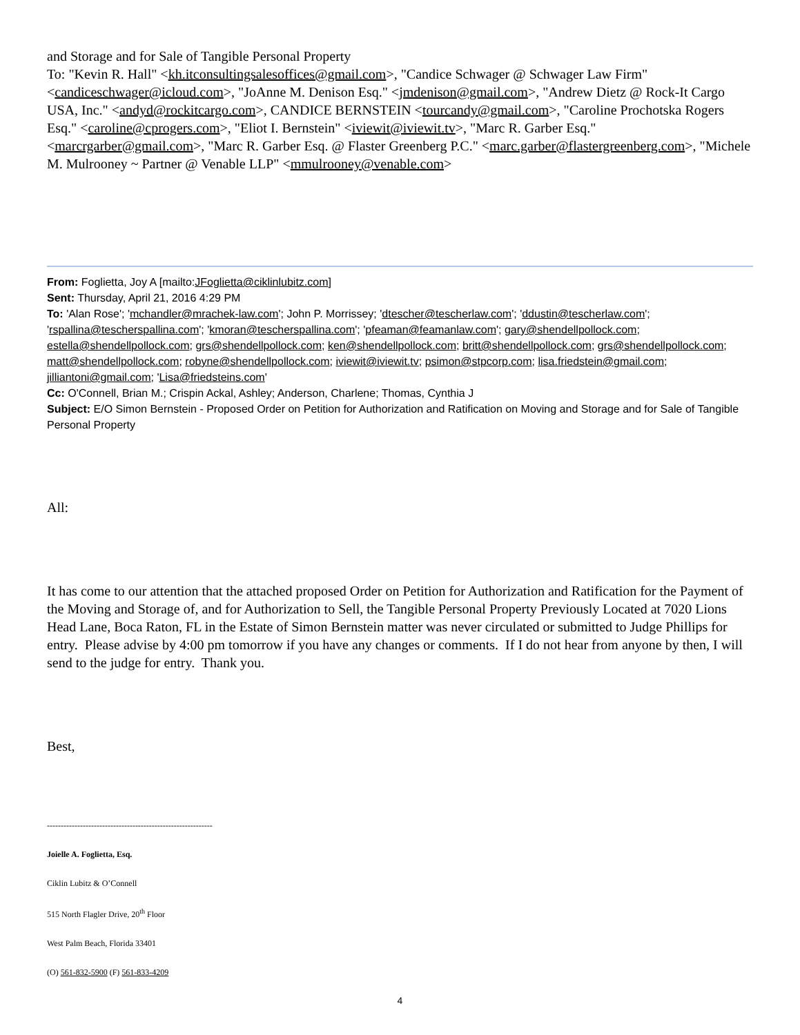and Storage and for Sale of Tangible Personal Property
To: "Kevin R. Hall" <kh.itconsultingsalesoffices@gmail.com>, "Candice Schwager @ Schwager Law Firm" <candiceschwager@icloud.com>, "JoAnne M. Denison Esq." <jmdenison@gmail.com>, "Andrew Dietz @ Rock-It Cargo USA, Inc." <andyd@rockitcargo.com>, CANDICE BERNSTEIN <tourcandy@gmail.com>, "Caroline Prochotska Rogers Esq." <caroline@cprogers.com>, "Eliot I. Bernstein" <iviewit@iviewit.tv>, "Marc R. Garber Esq." <marcrgarber@gmail.com>, "Marc R. Garber Esq. @ Flaster Greenberg P.C." <marc.garber@flastergreenberg.com>, "Michele M. Mulrooney ~ Partner @ Venable LLP" <mmulrooney@venable.com>
From: Foglietta, Joy A [mailto:JFoglietta@ciklinlubitz.com]
Sent: Thursday, April 21, 2016 4:29 PM
To: 'Alan Rose'; 'mchandler@mrachek-law.com'; John P. Morrissey; 'dtescher@tescherlaw.com'; 'ddustin@tescherlaw.com'; 'rspallina@tescherspallina.com'; 'kmoran@tescherspallina.com'; 'pfeaman@feamanlaw.com'; gary@shendellpollock.com; estella@shendellpollock.com; grs@shendellpollock.com; ken@shendellpollock.com; britt@shendellpollock.com; grs@shendellpollock.com; matt@shendellpollock.com; robyne@shendellpollock.com; iviewit@iviewit.tv; psimon@stpcorp.com; lisa.friedstein@gmail.com; jilliantoni@gmail.com; 'Lisa@friedsteins.com'
Cc: O'Connell, Brian M.; Crispin Ackal, Ashley; Anderson, Charlene; Thomas, Cynthia J
Subject: E/O Simon Bernstein - Proposed Order on Petition for Authorization and Ratification on Moving and Storage and for Sale of Tangible Personal Property
All:
It has come to our attention that the attached proposed Order on Petition for Authorization and Ratification for the Payment of the Moving and Storage of, and for Authorization to Sell, the Tangible Personal Property Previously Located at 7020 Lions Head Lane, Boca Raton, FL in the Estate of Simon Bernstein matter was never circulated or submitted to Judge Phillips for entry. Please advise by 4:00 pm tomorrow if you have any changes or comments. If I do not hear from anyone by then, I will send to the judge for entry. Thank you.
Best,
------------------------------------------------------------
Joielle A. Foglietta, Esq.
Ciklin Lubitz & O’Connell
515 North Flagler Drive, 20<sup>th</sup> Floor
West Palm Beach, Florida 33401
(O) 561-832-5900 (F) 561-833-4209
4